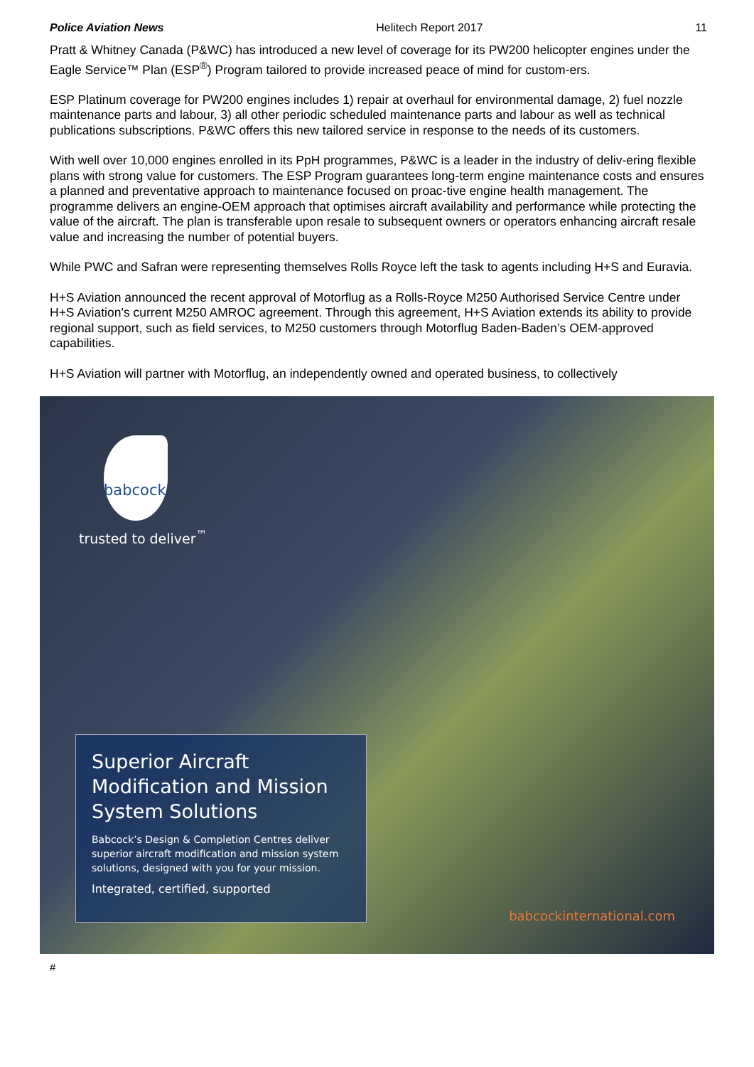Police Aviation News Helitech Report 2017 11
Pratt & Whitney Canada (P&WC) has introduced a new level of coverage for its PW200 helicopter engines under the Eagle Service™ Plan (ESP<sup>®</sup>) Program tailored to provide increased peace of mind for custom-ers.
ESP Platinum coverage for PW200 engines includes 1) repair at overhaul for environmental damage, 2) fuel nozzle maintenance parts and labour, 3) all other periodic scheduled maintenance parts and labour as well as technical publications subscriptions. P&WC offers this new tailored service in response to the needs of its customers.
With well over 10,000 engines enrolled in its PpH programmes, P&WC is a leader in the industry of deliv-ering flexible plans with strong value for customers. The ESP Program guarantees long-term engine maintenance costs and ensures a planned and preventative approach to maintenance focused on proac-tive engine health management. The programme delivers an engine-OEM approach that optimises aircraft availability and performance while protecting the value of the aircraft. The plan is transferable upon resale to subsequent owners or operators enhancing aircraft resale value and increasing the number of potential buyers.
While PWC and Safran were representing themselves Rolls Royce left the task to agents including H+S and Euravia.
H+S Aviation announced the recent approval of Motorflug as a Rolls-Royce M250 Authorised Service Centre under H+S Aviation’s current M250 AMROC agreement. Through this agreement, H+S Aviation extends its ability to provide regional support, such as field services, to M250 customers through Motorflug Baden-Baden’s OEM-approved capabilities.
H+S Aviation will partner with Motorflug, an independently owned and operated business, to collectively
babcock
trusted to deliver<sup>™</sup>
Superior Aircraft Modification and Mission System Solutions
Babcock’s Design & Completion Centres deliver superior aircraft modification and mission system solutions, designed with you for your mission.
Integrated, certified, supported
babcockinternational.com
#